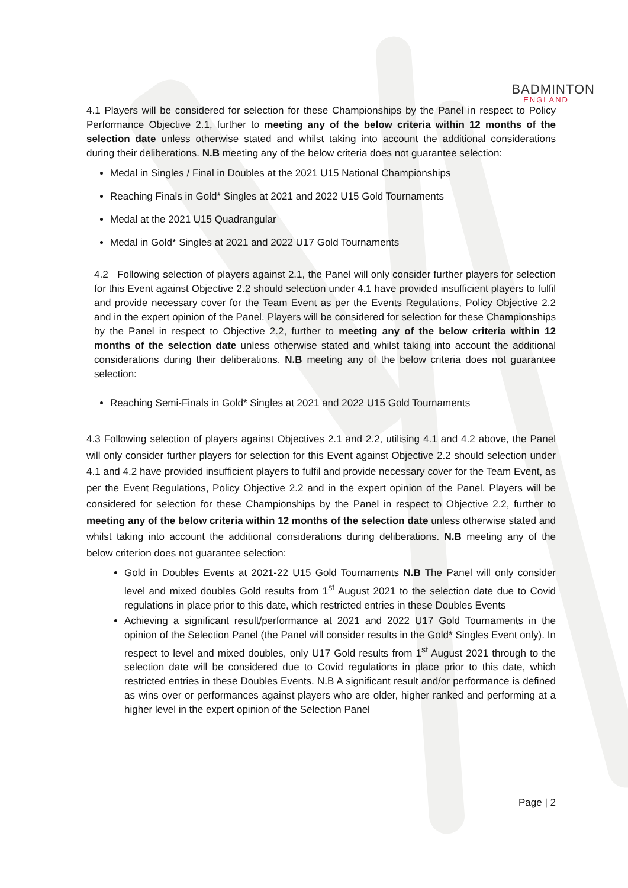BADMINTON
ENGLAND
4.1 Players will be considered for selection for these Championships by the Panel in respect to Policy Performance Objective 2.1, further to meeting any of the below criteria within 12 months of the selection date unless otherwise stated and whilst taking into account the additional considerations during their deliberations. N.B meeting any of the below criteria does not guarantee selection:
Medal in Singles / Final in Doubles at the 2021 U15 National Championships
Reaching Finals in Gold* Singles at 2021 and 2022 U15 Gold Tournaments
Medal at the 2021 U15 Quadrangular
Medal in Gold* Singles at 2021 and 2022 U17 Gold Tournaments
4.2 Following selection of players against 2.1, the Panel will only consider further players for selection for this Event against Objective 2.2 should selection under 4.1 have provided insufficient players to fulfil and provide necessary cover for the Team Event as per the Events Regulations, Policy Objective 2.2 and in the expert opinion of the Panel. Players will be considered for selection for these Championships by the Panel in respect to Objective 2.2, further to meeting any of the below criteria within 12 months of the selection date unless otherwise stated and whilst taking into account the additional considerations during their deliberations. N.B meeting any of the below criteria does not guarantee selection:
Reaching Semi-Finals in Gold* Singles at 2021 and 2022 U15 Gold Tournaments
4.3 Following selection of players against Objectives 2.1 and 2.2, utilising 4.1 and 4.2 above, the Panel will only consider further players for selection for this Event against Objective 2.2 should selection under 4.1 and 4.2 have provided insufficient players to fulfil and provide necessary cover for the Team Event, as per the Event Regulations, Policy Objective 2.2 and in the expert opinion of the Panel. Players will be considered for selection for these Championships by the Panel in respect to Objective 2.2, further to meeting any of the below criteria within 12 months of the selection date unless otherwise stated and whilst taking into account the additional considerations during deliberations. N.B meeting any of the below criterion does not guarantee selection:
Gold in Doubles Events at 2021-22 U15 Gold Tournaments N.B The Panel will only consider level and mixed doubles Gold results from 1<sup>st</sup> August 2021 to the selection date due to Covid regulations in place prior to this date, which restricted entries in these Doubles Events
Achieving a significant result/performance at 2021 and 2022 U17 Gold Tournaments in the opinion of the Selection Panel (the Panel will consider results in the Gold* Singles Event only). In respect to level and mixed doubles, only U17 Gold results from 1<sup>st</sup> August 2021 through to the selection date will be considered due to Covid regulations in place prior to this date, which restricted entries in these Doubles Events. N.B A significant result and/or performance is defined as wins over or performances against players who are older, higher ranked and performing at a higher level in the expert opinion of the Selection Panel
Page | 2